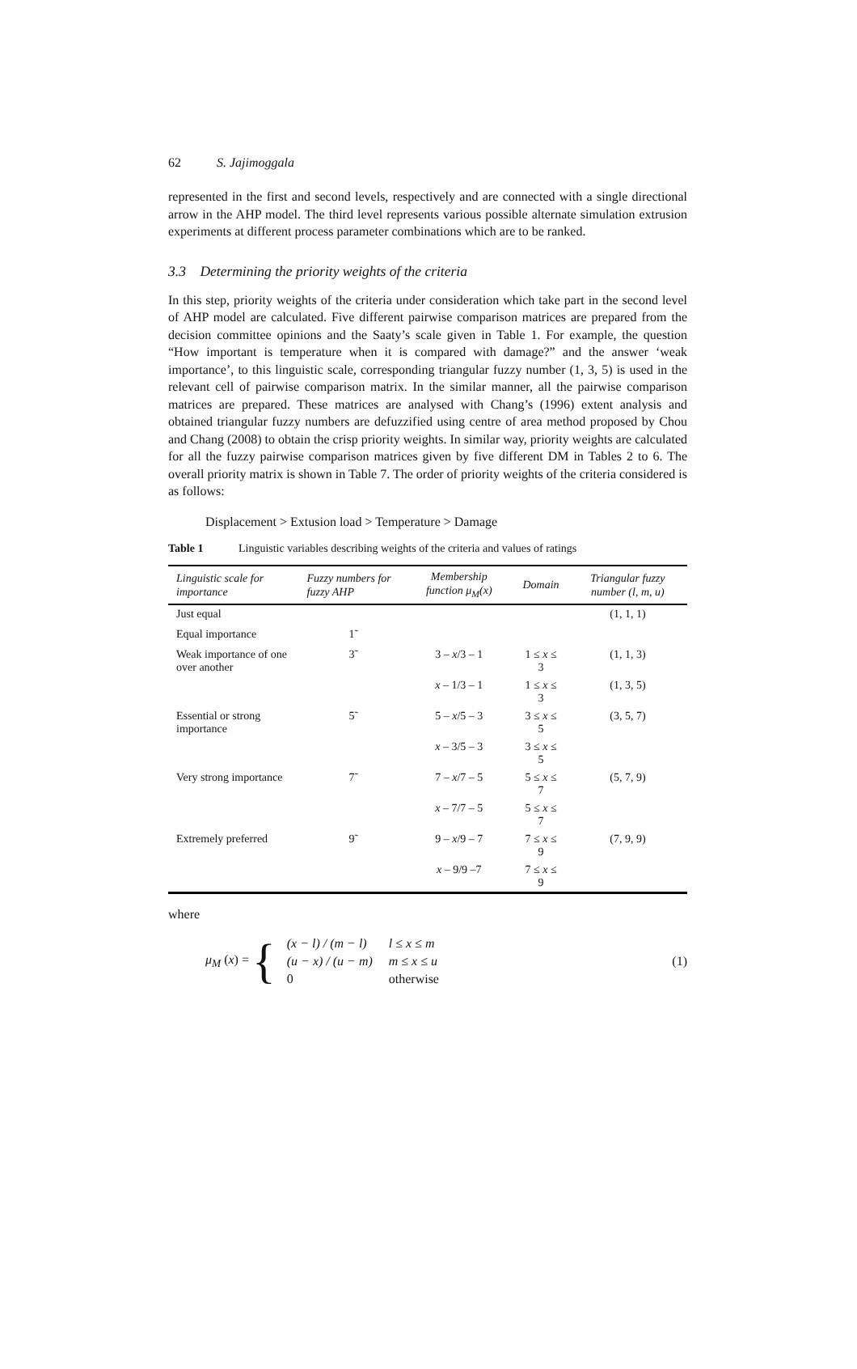62 S. Jajimoggala
represented in the first and second levels, respectively and are connected with a single directional arrow in the AHP model. The third level represents various possible alternate simulation extrusion experiments at different process parameter combinations which are to be ranked.
3.3 Determining the priority weights of the criteria
In this step, priority weights of the criteria under consideration which take part in the second level of AHP model are calculated. Five different pairwise comparison matrices are prepared from the decision committee opinions and the Saaty’s scale given in Table 1. For example, the question “How important is temperature when it is compared with damage?” and the answer ‘weak importance’, to this linguistic scale, corresponding triangular fuzzy number (1, 3, 5) is used in the relevant cell of pairwise comparison matrix. In the similar manner, all the pairwise comparison matrices are prepared. These matrices are analysed with Chang’s (1996) extent analysis and obtained triangular fuzzy numbers are defuzzified using centre of area method proposed by Chou and Chang (2008) to obtain the crisp priority weights. In similar way, priority weights are calculated for all the fuzzy pairwise comparison matrices given by five different DM in Tables 2 to 6. The overall priority matrix is shown in Table 7. The order of priority weights of the criteria considered is as follows:
Displacement > Extusion load > Temperature > Damage
Table 1 Linguistic variables describing weights of the criteria and values of ratings
| Linguistic scale for importance | Fuzzy numbers for fuzzy AHP | Membership function μ<sub>M</sub> ( x ) | Domain | Triangular fuzzy number (l, m, u) |
| --- | --- | --- | --- | --- |
| Just equal | | | | (1, 1, 1) |
| Equal importance | 1̃ | | | |
| Weak importance of one over another | 3̃ | 3 – x /3 – 1 | 1 ≤ x ≤ 3 | (1, 1, 3) |
| | | x – 1/3 – 1 | 1 ≤ x ≤ 3 | (1, 3, 5) |
| Essential or strong importance | 5̃ | 5 – x /5 – 3 | 3 ≤ x ≤ 5 | (3, 5, 7) |
| | | x – 3/5 – 3 | 3 ≤ x ≤ 5 | |
| Very strong importance | 7̃ | 7 – x /7 – 5 | 5 ≤ x ≤ 7 | (5, 7, 9) |
| | | x – 7/7 – 5 | 5 ≤ x ≤ 7 | |
| Extremely preferred | 9̃ | 9 – x /9 – 7 | 7 ≤ x ≤ 9 | (7, 9, 9) |
| | | x – 9/9 –7 | 7 ≤ x ≤ 9 | |
where
μ<sub>M</sub> (x) = {
| (x − l) / (m − l) | l ≤ x ≤ m |
| (u − x) / (u − m) | m ≤ x ≤ u |
| 0 | otherwise |
(1)